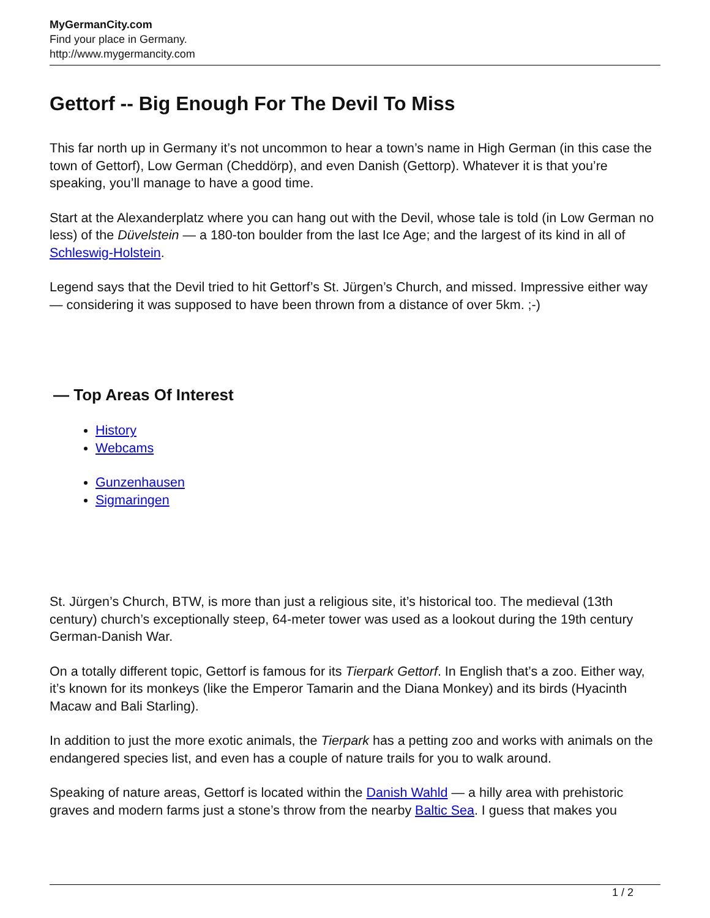MyGermanCity.com
Find your place in Germany.
http://www.mygermancity.com
Gettorf -- Big Enough For The Devil To Miss
This far north up in Germany it’s not uncommon to hear a town’s name in High German (in this case the town of Gettorf), Low German (Cheddörp), and even Danish (Gettorp). Whatever it is that you’re speaking, you’ll manage to have a good time.
Start at the Alexanderplatz where you can hang out with the Devil, whose tale is told (in Low German no less) of the Düvelstein — a 180-ton boulder from the last Ice Age; and the largest of its kind in all of Schleswig-Holstein.
Legend says that the Devil tried to hit Gettorf’s St. Jürgen’s Church, and missed. Impressive either way — considering it was supposed to have been thrown from a distance of over 5km. ;-)
— Top Areas Of Interest
History
Webcams
Gunzenhausen
Sigmaringen
St. Jürgen’s Church, BTW, is more than just a religious site, it’s historical too. The medieval (13th century) church’s exceptionally steep, 64-meter tower was used as a lookout during the 19th century German-Danish War.
On a totally different topic, Gettorf is famous for its Tierpark Gettorf. In English that’s a zoo. Either way, it’s known for its monkeys (like the Emperor Tamarin and the Diana Monkey) and its birds (Hyacinth Macaw and Bali Starling).
In addition to just the more exotic animals, the Tierpark has a petting zoo and works with animals on the endangered species list, and even has a couple of nature trails for you to walk around.
Speaking of nature areas, Gettorf is located within the Danish Wahld — a hilly area with prehistoric graves and modern farms just a stone’s throw from the nearby Baltic Sea. I guess that makes you
1 / 2